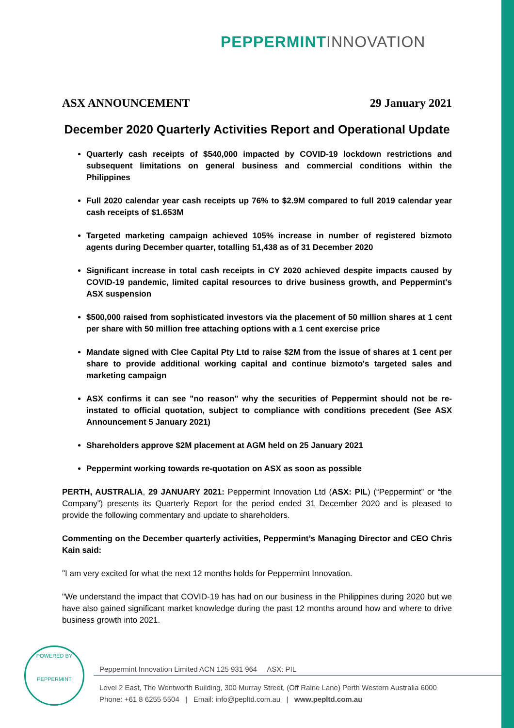PEPPERMINT INNOVATION
ASX ANNOUNCEMENT 29 January 2021
December 2020 Quarterly Activities Report and Operational Update
Quarterly cash receipts of $540,000 impacted by COVID-19 lockdown restrictions and subsequent limitations on general business and commercial conditions within the Philippines
Full 2020 calendar year cash receipts up 76% to $2.9M compared to full 2019 calendar year cash receipts of $1.653M
Targeted marketing campaign achieved 105% increase in number of registered bizmoto agents during December quarter, totalling 51,438 as of 31 December 2020
Significant increase in total cash receipts in CY 2020 achieved despite impacts caused by COVID-19 pandemic, limited capital resources to drive business growth, and Peppermint's ASX suspension
$500,000 raised from sophisticated investors via the placement of 50 million shares at 1 cent per share with 50 million free attaching options with a 1 cent exercise price
Mandate signed with Clee Capital Pty Ltd to raise $2M from the issue of shares at 1 cent per share to provide additional working capital and continue bizmoto's targeted sales and marketing campaign
ASX confirms it can see "no reason" why the securities of Peppermint should not be re-instated to official quotation, subject to compliance with conditions precedent (See ASX Announcement 5 January 2021)
Shareholders approve $2M placement at AGM held on 25 January 2021
Peppermint working towards re-quotation on ASX as soon as possible
PERTH, AUSTRALIA, 29 JANUARY 2021: Peppermint Innovation Ltd (ASX: PIL) (“Peppermint” or “the Company”) presents its Quarterly Report for the period ended 31 December 2020 and is pleased to provide the following commentary and update to shareholders.
Commenting on the December quarterly activities, Peppermint’s Managing Director and CEO Chris Kain said:
"I am very excited for what the next 12 months holds for Peppermint Innovation.
"We understand the impact that COVID-19 has had on our business in the Philippines during 2020 but we have also gained significant market knowledge during the past 12 months around how and where to drive business growth into 2021.
POWERED BY
PEPPERMINT
Peppermint Innovation Limited ACN 125 931 964 ASX: PIL
Level 2 East, The Wentworth Building, 300 Murray Street, (Off Raine Lane) Perth Western Australia 6000
Phone: +61 8 6255 5504 | Email: info@pepltd.com.au | www.pepltd.com.au